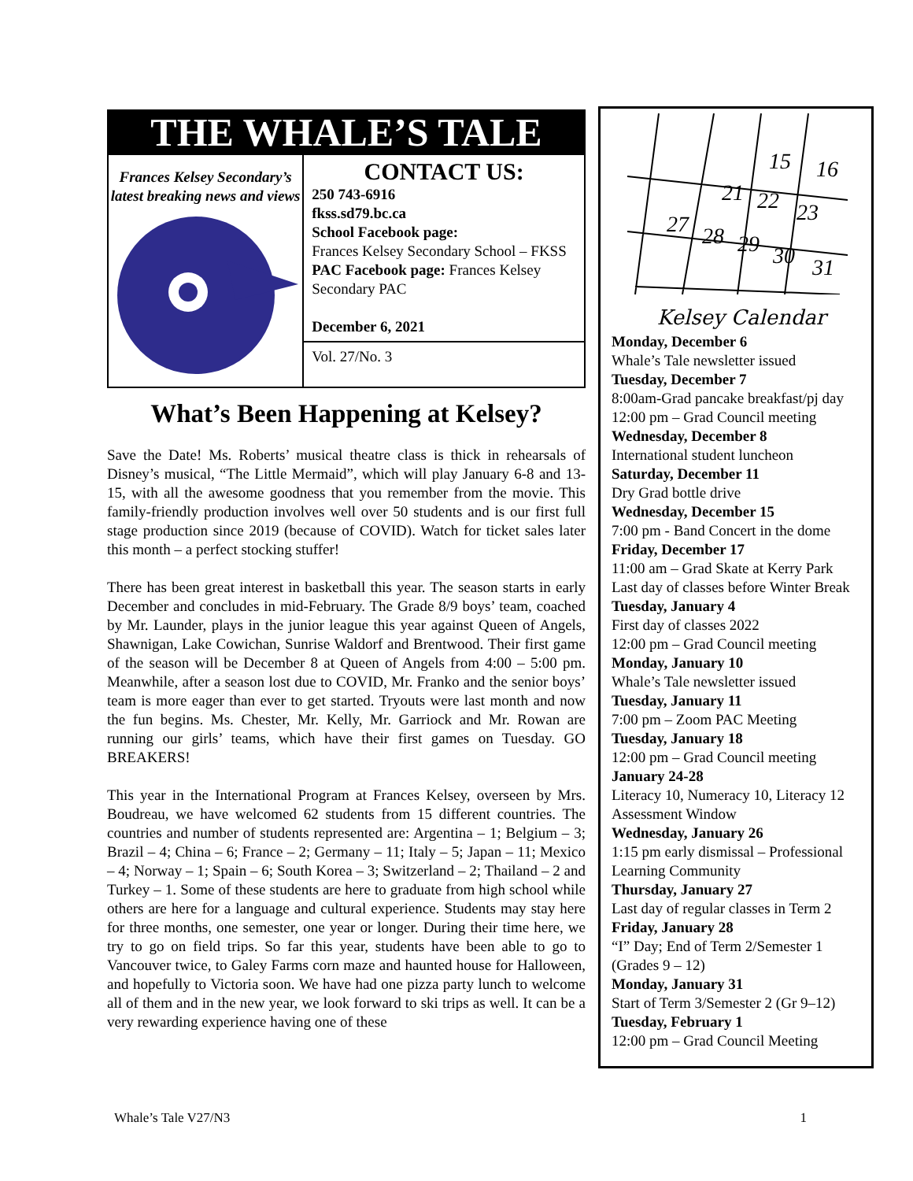THE WHALE’S TALE
Frances Kelsey Secondary’s
latest breaking news and views
CONTACT US:
250 743-6916
fkss.sd79.bc.ca
School Facebook page:
Frances Kelsey Secondary School – FKSS
PAC Facebook page: Frances Kelsey Secondary PAC
December 6, 2021
Vol. 27/No. 3
What’s Been Happening at Kelsey?
Save the Date! Ms. Roberts’ musical theatre class is thick in rehearsals of Disney’s musical, “The Little Mermaid”, which will play January 6-8 and 13-15, with all the awesome goodness that you remember from the movie. This family-friendly production involves well over 50 students and is our first full stage production since 2019 (because of COVID). Watch for ticket sales later this month – a perfect stocking stuffer!
There has been great interest in basketball this year. The season starts in early December and concludes in mid-February. The Grade 8/9 boys’ team, coached by Mr. Launder, plays in the junior league this year against Queen of Angels, Shawnigan, Lake Cowichan, Sunrise Waldorf and Brentwood. Their first game of the season will be December 8 at Queen of Angels from 4:00 – 5:00 pm. Meanwhile, after a season lost due to COVID, Mr. Franko and the senior boys’ team is more eager than ever to get started. Tryouts were last month and now the fun begins. Ms. Chester, Mr. Kelly, Mr. Garriock and Mr. Rowan are running our girls’ teams, which have their first games on Tuesday. GO BREAKERS!
This year in the International Program at Frances Kelsey, overseen by Mrs. Boudreau, we have welcomed 62 students from 15 different countries. The countries and number of students represented are: Argentina – 1; Belgium – 3; Brazil – 4; China – 6; France – 2; Germany – 11; Italy – 5; Japan – 11; Mexico – 4; Norway – 1; Spain – 6; South Korea – 3; Switzerland – 2; Thailand – 2 and Turkey – 1. Some of these students are here to graduate from high school while others are here for a language and cultural experience. Students may stay here for three months, one semester, one year or longer. During their time here, we try to go on field trips. So far this year, students have been able to go to Vancouver twice, to Galey Farms corn maze and haunted house for Halloween, and hopefully to Victoria soon. We have had one pizza party lunch to welcome all of them and in the new year, we look forward to ski trips as well. It can be a very rewarding experience having one of these
15
16
21
22
23
27
28
29
30
31
Kelsey Calendar
Monday, December 6
Whale’s Tale newsletter issued
Tuesday, December 7
8:00am-Grad pancake breakfast/pj day
12:00 pm – Grad Council meeting
Wednesday, December 8
International student luncheon
Saturday, December 11
Dry Grad bottle drive
Wednesday, December 15
7:00 pm - Band Concert in the dome
Friday, December 17
11:00 am – Grad Skate at Kerry Park
Last day of classes before Winter Break
Tuesday, January 4
First day of classes 2022
12:00 pm – Grad Council meeting
Monday, January 10
Whale’s Tale newsletter issued
Tuesday, January 11
7:00 pm – Zoom PAC Meeting
Tuesday, January 18
12:00 pm – Grad Council meeting
January 24-28
Literacy 10, Numeracy 10, Literacy 12 Assessment Window
Wednesday, January 26
1:15 pm early dismissal – Professional Learning Community
Thursday, January 27
Last day of regular classes in Term 2
Friday, January 28
“I” Day; End of Term 2/Semester 1 (Grades 9 – 12)
Monday, January 31
Start of Term 3/Semester 2 (Gr 9–12)
Tuesday, February 1
12:00 pm – Grad Council Meeting
Whale’s Tale V27/N3 1